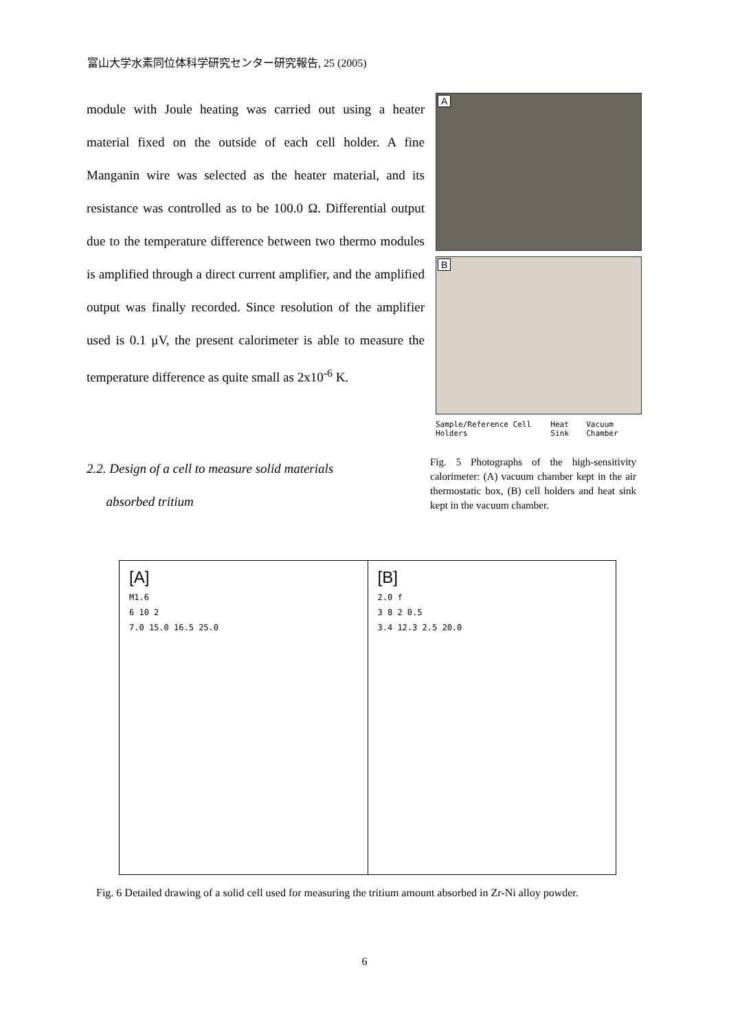富山大学水素同位体科学研究センター研究報告, 25 (2005)
module with Joule heating was carried out using a heater material fixed on the outside of each cell holder. A fine Manganin wire was selected as the heater material, and its resistance was controlled as to be 100.0 Ω. Differential output due to the temperature difference between two thermo modules is amplified through a direct current amplifier, and the amplified output was finally recorded. Since resolution of the amplifier used is 0.1 μV, the present calorimeter is able to measure the temperature difference as quite small as 2x10<sup>-6</sup> K.
A
B
Sample/Reference Cell Holders Heat Sink Vacuum Chamber
2.2. Design of a cell to measure solid materials
absorbed tritium
Fig. 5 Photographs of the high-sensitivity calorimeter: (A) vacuum chamber kept in the air thermostatic box, (B) cell holders and heat sink kept in the vacuum chamber.
[A]
M1.6
6 10 2
7.0 15.0 16.5 25.0
[B]
2.0 f
3 8 2 0.5
3.4 12.3 2.5 20.0
Fig. 6 Detailed drawing of a solid cell used for measuring the tritium amount absorbed in Zr-Ni alloy powder.
6